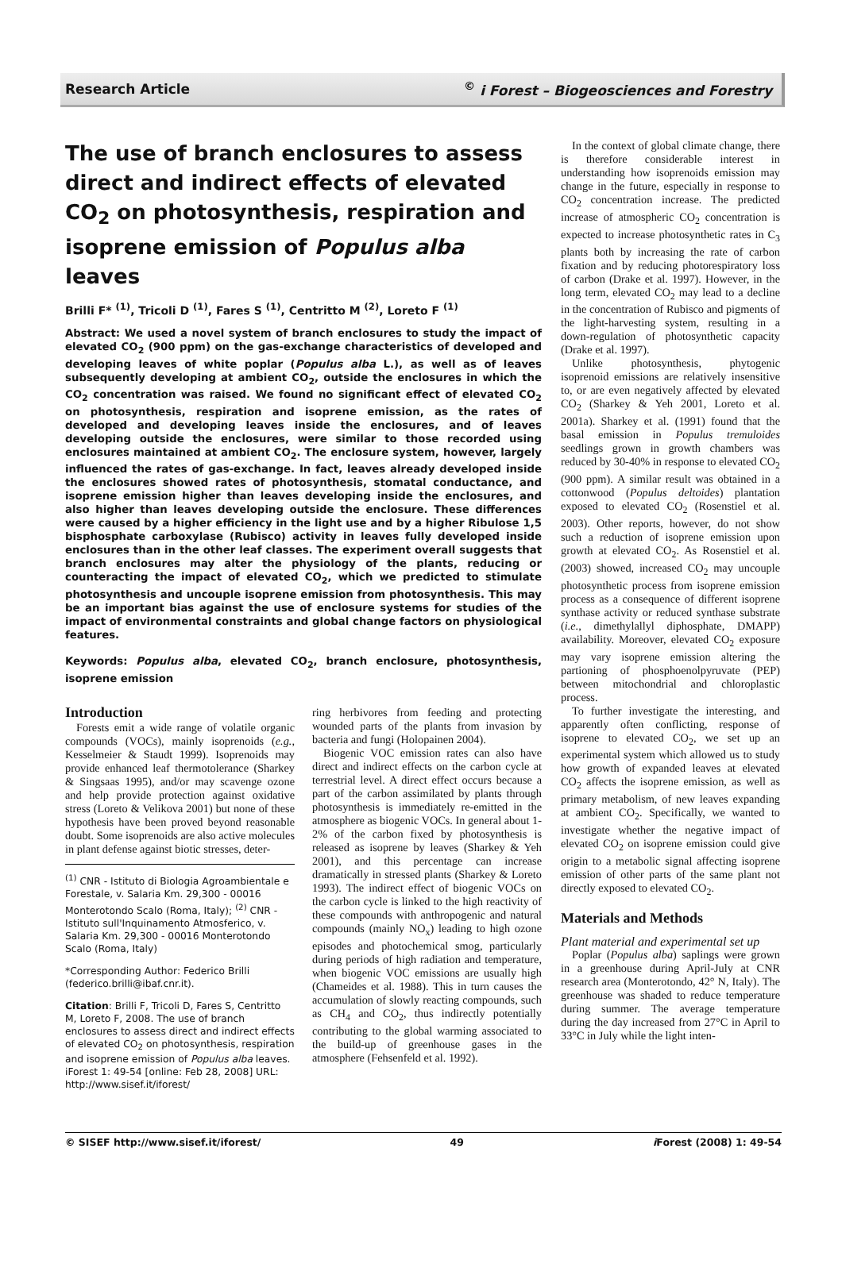Research Article<sup>©</sup> i Forest – Biogeosciences and Forestry
The use of branch enclosures to assess direct and indirect effects of elevated CO<sub>2</sub> on photosynthesis, respiration and isoprene emission of Populus alba leaves
Brilli F* <sup>(1)</sup>, Tricoli D <sup>(1)</sup>, Fares S <sup>(1)</sup>, Centritto M <sup>(2)</sup>, Loreto F <sup>(1)</sup>
Abstract: We used a novel system of branch enclosures to study the impact of elevated CO<sub>2</sub> (900 ppm) on the gas-exchange characteristics of developed and developing leaves of white poplar (Populus alba L.), as well as of leaves subsequently developing at ambient CO<sub>2</sub>, outside the enclosures in which the CO<sub>2</sub> concentration was raised. We found no significant effect of elevated CO<sub>2</sub> on photosynthesis, respiration and isoprene emission, as the rates of developed and developing leaves inside the enclosures, and of leaves developing outside the enclosures, were similar to those recorded using enclosures maintained at ambient CO<sub>2</sub>. The enclosure system, however, largely influenced the rates of gas-exchange. In fact, leaves already developed inside the enclosures showed rates of photosynthesis, stomatal conductance, and isoprene emission higher than leaves developing inside the enclosures, and also higher than leaves developing outside the enclosure. These differences were caused by a higher efficiency in the light use and by a higher Ribulose 1,5 bisphosphate carboxylase (Rubisco) activity in leaves fully developed inside enclosures than in the other leaf classes. The experiment overall suggests that branch enclosures may alter the physiology of the plants, reducing or counteracting the impact of elevated CO<sub>2</sub>, which we predicted to stimulate photosynthesis and uncouple isoprene emission from photosynthesis. This may be an important bias against the use of enclosure systems for studies of the impact of environmental constraints and global change factors on physiological features.
Keywords: Populus alba, elevated CO<sub>2</sub>, branch enclosure, photosynthesis, isoprene emission
Introduction
Forests emit a wide range of volatile organic compounds (VOCs), mainly isoprenoids (e.g., Kesselmeier & Staudt 1999). Isoprenoids may provide enhanced leaf thermotolerance (Sharkey & Singsaas 1995), and/or may scavenge ozone and help provide protection against oxidative stress (Loreto & Velikova 2001) but none of these hypothesis have been proved beyond reasonable doubt. Some isoprenoids are also active molecules in plant defense against biotic stresses, deter-
<sup>(1)</sup> CNR - Istituto di Biologia Agroambientale e Forestale, v. Salaria Km. 29,300 - 00016 Monterotondo Scalo (Roma, Italy); <sup>(2)</sup> CNR - Istituto sull'Inquinamento Atmosferico, v. Salaria Km. 29,300 - 00016 Monterotondo Scalo (Roma, Italy)
*Corresponding Author: Federico Brilli (federico.brilli@ibaf.cnr.it).
Citation: Brilli F, Tricoli D, Fares S, Centritto M, Loreto F, 2008. The use of branch enclosures to assess direct and indirect effects of elevated CO<sub>2</sub> on photosynthesis, respiration and isoprene emission of Populus alba leaves. iForest 1: 49-54 [online: Feb 28, 2008] URL: http://www.sisef.it/iforest/
ring herbivores from feeding and protecting wounded parts of the plants from invasion by bacteria and fungi (Holopainen 2004).
Biogenic VOC emission rates can also have direct and indirect effects on the carbon cycle at terrestrial level. A direct effect occurs because a part of the carbon assimilated by plants through photosynthesis is immediately re-emitted in the atmosphere as biogenic VOCs. In general about 1-2% of the carbon fixed by photosynthesis is released as isoprene by leaves (Sharkey & Yeh 2001), and this percentage can increase dramatically in stressed plants (Sharkey & Loreto 1993). The indirect effect of biogenic VOCs on the carbon cycle is linked to the high reactivity of these compounds with anthropogenic and natural compounds (mainly NO<sub>x</sub>) leading to high ozone episodes and photochemical smog, particularly during periods of high radiation and temperature, when biogenic VOC emissions are usually high (Chameides et al. 1988). This in turn causes the accumulation of slowly reacting compounds, such as CH<sub>4</sub> and CO<sub>2</sub>, thus indirectly potentially contributing to the global warming associated to the build-up of greenhouse gases in the atmosphere (Fehsenfeld et al. 1992).
In the context of global climate change, there is therefore considerable interest in understanding how isoprenoids emission may change in the future, especially in response to CO<sub>2</sub> concentration increase. The predicted increase of atmospheric CO<sub>2</sub> concentration is expected to increase photosynthetic rates in C<sub>3</sub> plants both by increasing the rate of carbon fixation and by reducing photorespiratory loss of carbon (Drake et al. 1997). However, in the long term, elevated CO<sub>2</sub> may lead to a decline in the concentration of Rubisco and pigments of the light-harvesting system, resulting in a down-regulation of photosynthetic capacity (Drake et al. 1997).
Unlike photosynthesis, phytogenic isoprenoid emissions are relatively insensitive to, or are even negatively affected by elevated CO<sub>2</sub> (Sharkey & Yeh 2001, Loreto et al. 2001a). Sharkey et al. (1991) found that the basal emission in Populus tremuloides seedlings grown in growth chambers was reduced by 30-40% in response to elevated CO<sub>2</sub> (900 ppm). A similar result was obtained in a cottonwood (Populus deltoides) plantation exposed to elevated CO<sub>2</sub> (Rosenstiel et al. 2003). Other reports, however, do not show such a reduction of isoprene emission upon growth at elevated CO<sub>2</sub>. As Rosenstiel et al. (2003) showed, increased CO<sub>2</sub> may uncouple photosynthetic process from isoprene emission process as a consequence of different isoprene synthase activity or reduced synthase substrate (i.e., dimethylallyl diphosphate, DMAPP) availability. Moreover, elevated CO<sub>2</sub> exposure may vary isoprene emission altering the partioning of phosphoenolpyruvate (PEP) between mitochondrial and chloroplastic process.
To further investigate the interesting, and apparently often conflicting, response of isoprene to elevated CO<sub>2</sub>, we set up an experimental system which allowed us to study how growth of expanded leaves at elevated CO<sub>2</sub> affects the isoprene emission, as well as primary metabolism, of new leaves expanding at ambient CO<sub>2</sub>. Specifically, we wanted to investigate whether the negative impact of elevated CO<sub>2</sub> on isoprene emission could give origin to a metabolic signal affecting isoprene emission of other parts of the same plant not directly exposed to elevated CO<sub>2</sub>.
Materials and Methods
Plant material and experimental set up
Poplar (Populus alba) saplings were grown in a greenhouse during April-July at CNR research area (Monterotondo, 42° N, Italy). The greenhouse was shaded to reduce temperature during summer. The average temperature during the day increased from 27°C in April to 33°C in July while the light inten-
© SISEF http://www.sisef.it/iforest/ 49 i Forest (2008) 1: 49-54